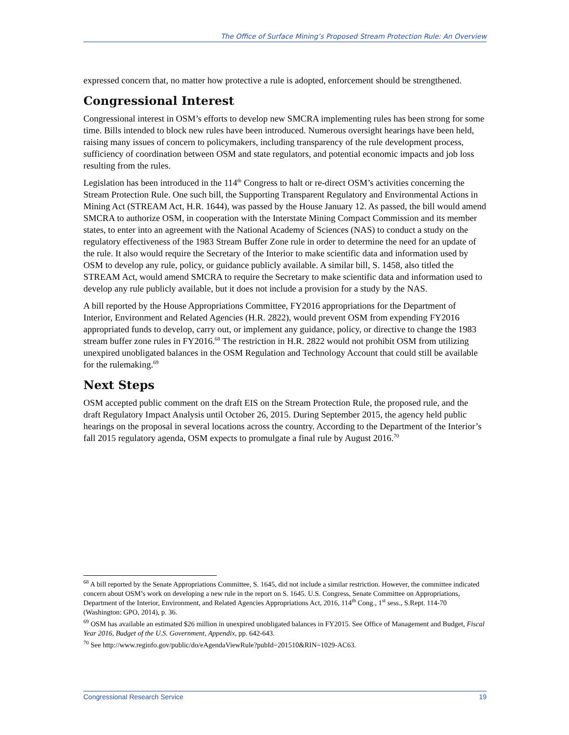The Office of Surface Mining’s Proposed Stream Protection Rule: An Overview
expressed concern that, no matter how protective a rule is adopted, enforcement should be strengthened.
Congressional Interest
Congressional interest in OSM’s efforts to develop new SMCRA implementing rules has been strong for some time. Bills intended to block new rules have been introduced. Numerous oversight hearings have been held, raising many issues of concern to policymakers, including transparency of the rule development process, sufficiency of coordination between OSM and state regulators, and potential economic impacts and job loss resulting from the rules.
Legislation has been introduced in the 114<sup>th</sup> Congress to halt or re-direct OSM’s activities concerning the Stream Protection Rule. One such bill, the Supporting Transparent Regulatory and Environmental Actions in Mining Act (STREAM Act, H.R. 1644), was passed by the House January 12. As passed, the bill would amend SMCRA to authorize OSM, in cooperation with the Interstate Mining Compact Commission and its member states, to enter into an agreement with the National Academy of Sciences (NAS) to conduct a study on the regulatory effectiveness of the 1983 Stream Buffer Zone rule in order to determine the need for an update of the rule. It also would require the Secretary of the Interior to make scientific data and information used by OSM to develop any rule, policy, or guidance publicly available. A similar bill, S. 1458, also titled the STREAM Act, would amend SMCRA to require the Secretary to make scientific data and information used to develop any rule publicly available, but it does not include a provision for a study by the NAS.
A bill reported by the House Appropriations Committee, FY2016 appropriations for the Department of Interior, Environment and Related Agencies (H.R. 2822), would prevent OSM from expending FY2016 appropriated funds to develop, carry out, or implement any guidance, policy, or directive to change the 1983 stream buffer zone rules in FY2016.<sup>68</sup> The restriction in H.R. 2822 would not prohibit OSM from utilizing unexpired unobligated balances in the OSM Regulation and Technology Account that could still be available for the rulemaking.<sup>69</sup>
Next Steps
OSM accepted public comment on the draft EIS on the Stream Protection Rule, the proposed rule, and the draft Regulatory Impact Analysis until October 26, 2015. During September 2015, the agency held public hearings on the proposal in several locations across the country. According to the Department of the Interior’s fall 2015 regulatory agenda, OSM expects to promulgate a final rule by August 2016.<sup>70</sup>
<sup>68</sup> A bill reported by the Senate Appropriations Committee, S. 1645, did not include a similar restriction. However, the committee indicated concern about OSM’s work on developing a new rule in the report on S. 1645. U.S. Congress, Senate Committee on Appropriations, Department of the Interior, Environment, and Related Agencies Appropriations Act, 2016, 114<sup>th</sup> Cong., 1<sup>st</sup> sess., S.Rept. 114-70 (Washington: GPO, 2014), p. 36.
<sup>69</sup> OSM has available an estimated $26 million in unexpired unobligated balances in FY2015. See Office of Management and Budget, Fiscal Year 2016, Budget of the U.S. Government, Appendix, pp. 642-643.
<sup>70</sup> See http://www.reginfo.gov/public/do/eAgendaViewRule?pubId=201510&RIN=1029-AC63.
Congressional Research Service 19